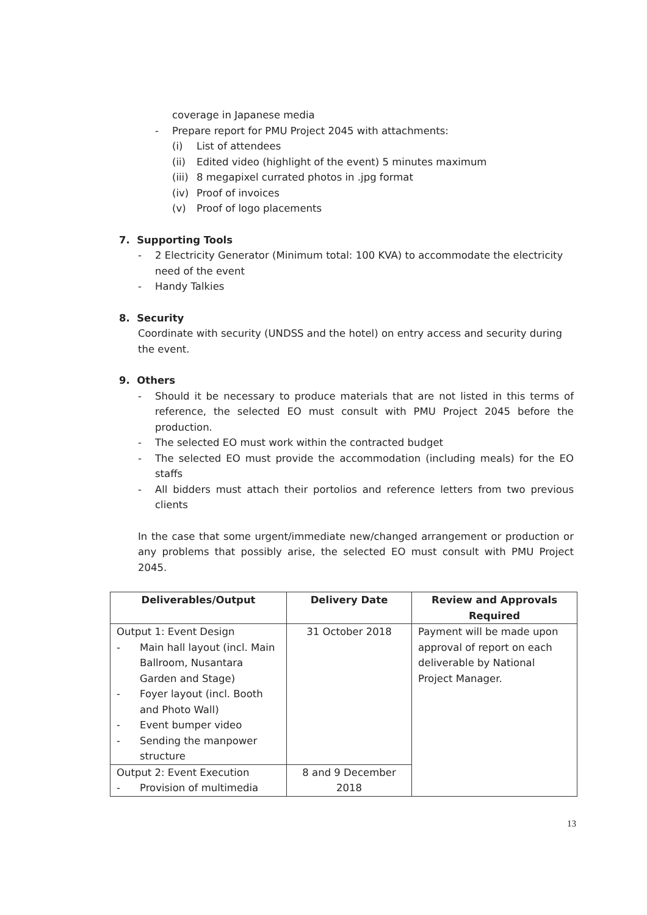coverage in Japanese media
- Prepare report for PMU Project 2045 with attachments:
(i) List of attendees
(ii) Edited video (highlight of the event) 5 minutes maximum
(iii) 8 megapixel currated photos in .jpg format
(iv) Proof of invoices
(v) Proof of logo placements
7. Supporting Tools
- 2 Electricity Generator (Minimum total: 100 KVA) to accommodate the electricity need of the event
- Handy Talkies
8. Security
Coordinate with security (UNDSS and the hotel) on entry access and security during the event.
9. Others
- Should it be necessary to produce materials that are not listed in this terms of reference, the selected EO must consult with PMU Project 2045 before the production.
- The selected EO must work within the contracted budget
- The selected EO must provide the accommodation (including meals) for the EO staffs
- All bidders must attach their portolios and reference letters from two previous clients
In the case that some urgent/immediate new/changed arrangement or production or any problems that possibly arise, the selected EO must consult with PMU Project 2045.
| Deliverables/Output | Delivery Date | Review and Approvals Required |
| --- | --- | --- |
| Output 1: Event Design - Main hall layout (incl. Main Ballroom, Nusantara Garden and Stage) - Foyer layout (incl. Booth and Photo Wall) - Event bumper video - Sending the manpower structure | 31 October 2018 | Payment will be made upon approval of report on each deliverable by National Project Manager. |
| Output 2: Event Execution - Provision of multimedia | 8 and 9 December 2018 | |
13